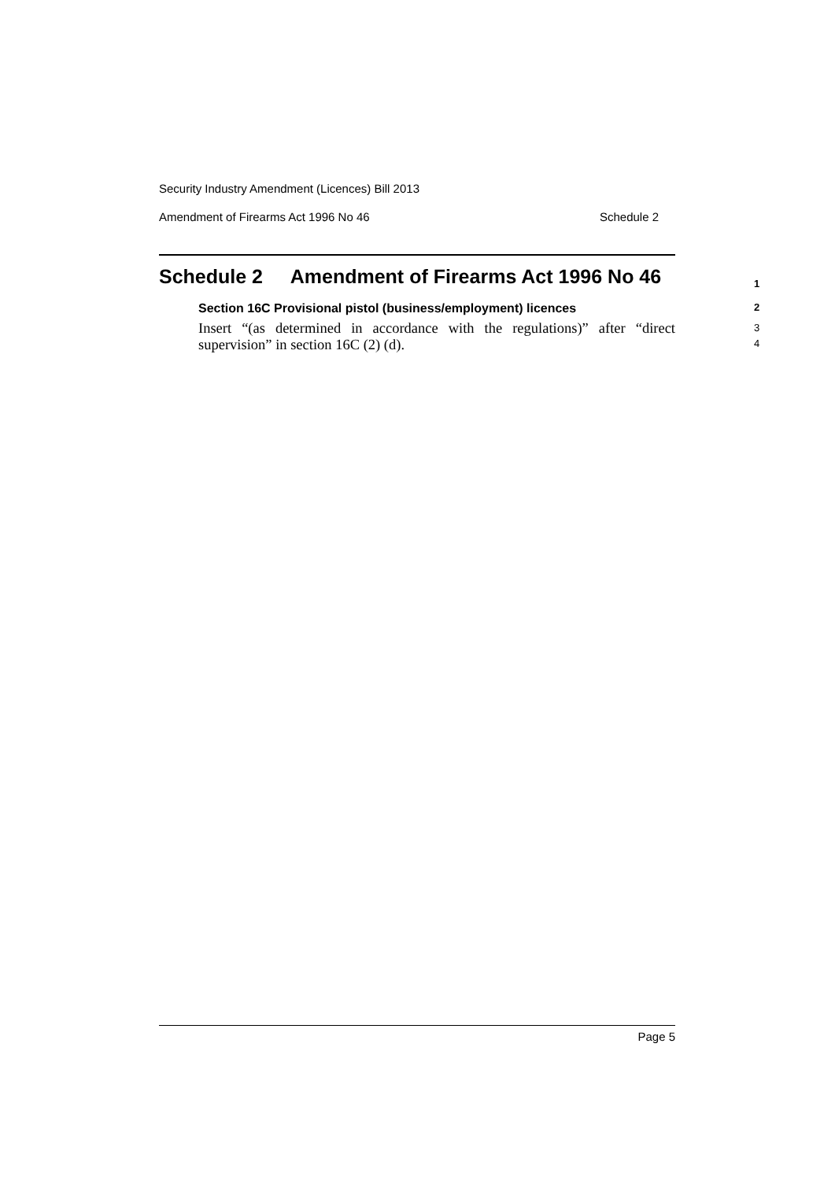Security Industry Amendment (Licences) Bill 2013
Amendment of Firearms Act 1996 No 46 Schedule 2
Schedule 2 Amendment of Firearms Act 1996 No 46 1
Section 16C Provisional pistol (business/employment) licences 2
Insert “(as determined in accordance with the regulations)” after “direct supervision” in section 16C (2) (d).
3
4
Page 5